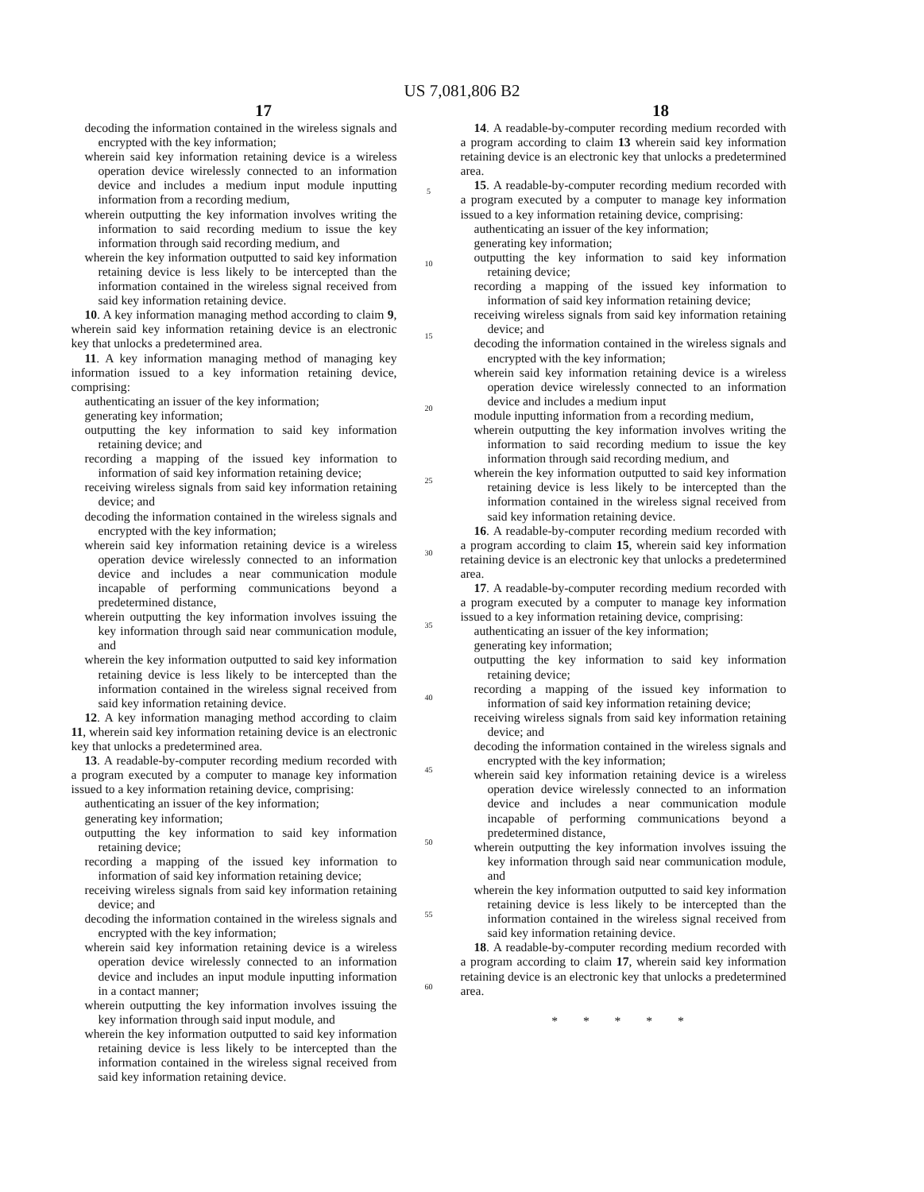US 7,081,806 B2
17 18
decoding the information contained in the wireless signals and encrypted with the key information;
wherein said key information retaining device is a wireless operation device wirelessly connected to an information device and includes a medium input module inputting information from a recording medium,
wherein outputting the key information involves writing the information to said recording medium to issue the key information through said recording medium, and
wherein the key information outputted to said key information retaining device is less likely to be intercepted than the information contained in the wireless signal received from said key information retaining device.
10. A key information managing method according to claim 9, wherein said key information retaining device is an electronic key that unlocks a predetermined area.
11. A key information managing method of managing key information issued to a key information retaining device, comprising:
authenticating an issuer of the key information;
generating key information;
outputting the key information to said key information retaining device; and
recording a mapping of the issued key information to information of said key information retaining device;
receiving wireless signals from said key information retaining device; and
decoding the information contained in the wireless signals and encrypted with the key information;
wherein said key information retaining device is a wireless operation device wirelessly connected to an information device and includes a near communication module incapable of performing communications beyond a predetermined distance,
wherein outputting the key information involves issuing the key information through said near communication module, and
wherein the key information outputted to said key information retaining device is less likely to be intercepted than the information contained in the wireless signal received from said key information retaining device.
12. A key information managing method according to claim 11, wherein said key information retaining device is an electronic key that unlocks a predetermined area.
13. A readable-by-computer recording medium recorded with a program executed by a computer to manage key information issued to a key information retaining device, comprising:
authenticating an issuer of the key information;
generating key information;
outputting the key information to said key information retaining device;
recording a mapping of the issued key information to information of said key information retaining device;
receiving wireless signals from said key information retaining device; and
decoding the information contained in the wireless signals and encrypted with the key information;
wherein said key information retaining device is a wireless operation device wirelessly connected to an information device and includes an input module inputting information in a contact manner;
wherein outputting the key information involves issuing the key information through said input module, and
wherein the key information outputted to said key information retaining device is less likely to be intercepted than the information contained in the wireless signal received from said key information retaining device.
5
10
15
20
25
30
35
40
45
50
55
60
14. A readable-by-computer recording medium recorded with a program according to claim 13 wherein said key information retaining device is an electronic key that unlocks a predetermined area.
15. A readable-by-computer recording medium recorded with a program executed by a computer to manage key information issued to a key information retaining device, comprising:
authenticating an issuer of the key information;
generating key information;
outputting the key information to said key information retaining device;
recording a mapping of the issued key information to information of said key information retaining device;
receiving wireless signals from said key information retaining device; and
decoding the information contained in the wireless signals and encrypted with the key information;
wherein said key information retaining device is a wireless operation device wirelessly connected to an information device and includes a medium input
module inputting information from a recording medium,
wherein outputting the key information involves writing the information to said recording medium to issue the key information through said recording medium, and
wherein the key information outputted to said key information retaining device is less likely to be intercepted than the information contained in the wireless signal received from said key information retaining device.
16. A readable-by-computer recording medium recorded with a program according to claim 15, wherein said key information retaining device is an electronic key that unlocks a predetermined area.
17. A readable-by-computer recording medium recorded with a program executed by a computer to manage key information issued to a key information retaining device, comprising:
authenticating an issuer of the key information;
generating key information;
outputting the key information to said key information retaining device;
recording a mapping of the issued key information to information of said key information retaining device;
receiving wireless signals from said key information retaining device; and
decoding the information contained in the wireless signals and encrypted with the key information;
wherein said key information retaining device is a wireless operation device wirelessly connected to an information device and includes a near communication module incapable of performing communications beyond a predetermined distance,
wherein outputting the key information involves issuing the key information through said near communication module, and
wherein the key information outputted to said key information retaining device is less likely to be intercepted than the information contained in the wireless signal received from said key information retaining device.
18. A readable-by-computer recording medium recorded with a program according to claim 17, wherein said key information retaining device is an electronic key that unlocks a predetermined area.
* * * * *